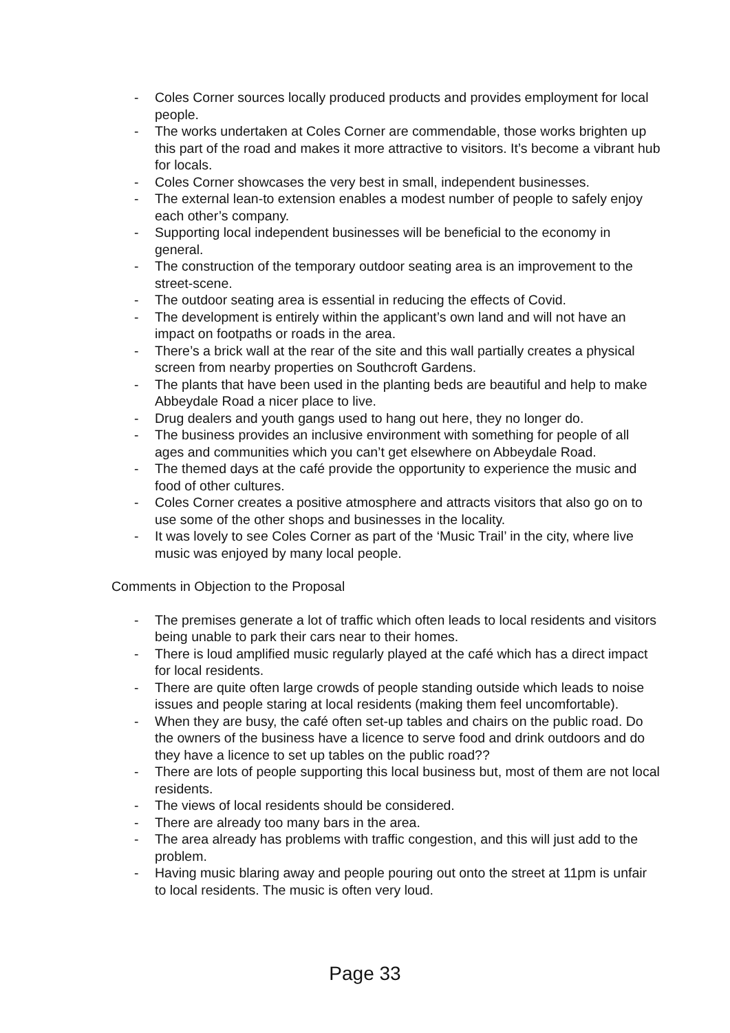- Coles Corner sources locally produced products and provides employment for local people.
- The works undertaken at Coles Corner are commendable, those works brighten up this part of the road and makes it more attractive to visitors. It’s become a vibrant hub for locals.
- Coles Corner showcases the very best in small, independent businesses.
- The external lean-to extension enables a modest number of people to safely enjoy each other’s company.
- Supporting local independent businesses will be beneficial to the economy in general.
- The construction of the temporary outdoor seating area is an improvement to the street-scene.
- The outdoor seating area is essential in reducing the effects of Covid.
- The development is entirely within the applicant’s own land and will not have an impact on footpaths or roads in the area.
- There’s a brick wall at the rear of the site and this wall partially creates a physical screen from nearby properties on Southcroft Gardens.
- The plants that have been used in the planting beds are beautiful and help to make Abbeydale Road a nicer place to live.
- Drug dealers and youth gangs used to hang out here, they no longer do.
- The business provides an inclusive environment with something for people of all ages and communities which you can’t get elsewhere on Abbeydale Road.
- The themed days at the café provide the opportunity to experience the music and food of other cultures.
- Coles Corner creates a positive atmosphere and attracts visitors that also go on to use some of the other shops and businesses in the locality.
- It was lovely to see Coles Corner as part of the ‘Music Trail’ in the city, where live music was enjoyed by many local people.
Comments in Objection to the Proposal
- The premises generate a lot of traffic which often leads to local residents and visitors being unable to park their cars near to their homes.
- There is loud amplified music regularly played at the café which has a direct impact for local residents.
- There are quite often large crowds of people standing outside which leads to noise issues and people staring at local residents (making them feel uncomfortable).
- When they are busy, the café often set-up tables and chairs on the public road. Do the owners of the business have a licence to serve food and drink outdoors and do they have a licence to set up tables on the public road??
- There are lots of people supporting this local business but, most of them are not local residents.
- The views of local residents should be considered.
- There are already too many bars in the area.
- The area already has problems with traffic congestion, and this will just add to the problem.
- Having music blaring away and people pouring out onto the street at 11pm is unfair to local residents. The music is often very loud.
Page 33